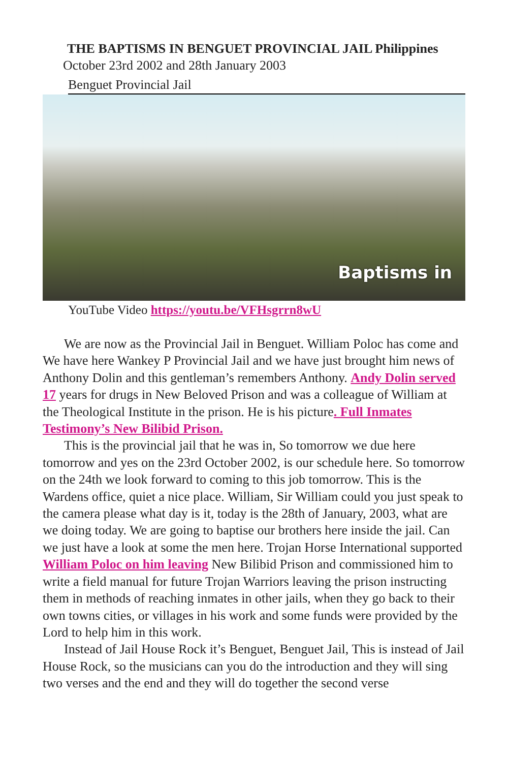THE BAPTISMS IN BENGUET PROVINCIAL JAIL Philippines
October 23rd 2002 and 28th January 2003
Benguet Provincial Jail
Baptisms in
YouTube Video https://youtu.be/VFHsgrrn8wU
We are now as the Provincial Jail in Benguet. William Poloc has come and We have here Wankey P Provincial Jail and we have just brought him news of Anthony Dolin and this gentleman’s remembers Anthony. Andy Dolin served 17 years for drugs in New Beloved Prison and was a colleague of William at the Theological Institute in the prison. He is his picture. Full Inmates Testimony’s New Bilibid Prison.
This is the provincial jail that he was in, So tomorrow we due here tomorrow and yes on the 23rd October 2002, is our schedule here. So tomorrow on the 24th we look forward to coming to this job tomorrow. This is the Wardens office, quiet a nice place. William, Sir William could you just speak to the camera please what day is it, today is the 28th of January, 2003, what are we doing today. We are going to baptise our brothers here inside the jail. Can we just have a look at some the men here. Trojan Horse International supported William Poloc on him leaving New Bilibid Prison and commissioned him to write a field manual for future Trojan Warriors leaving the prison instructing them in methods of reaching inmates in other jails, when they go back to their own towns cities, or villages in his work and some funds were provided by the Lord to help him in this work.
Instead of Jail House Rock it’s Benguet, Benguet Jail, This is instead of Jail House Rock, so the musicians can you do the introduction and they will sing two verses and the end and they will do together the second verse